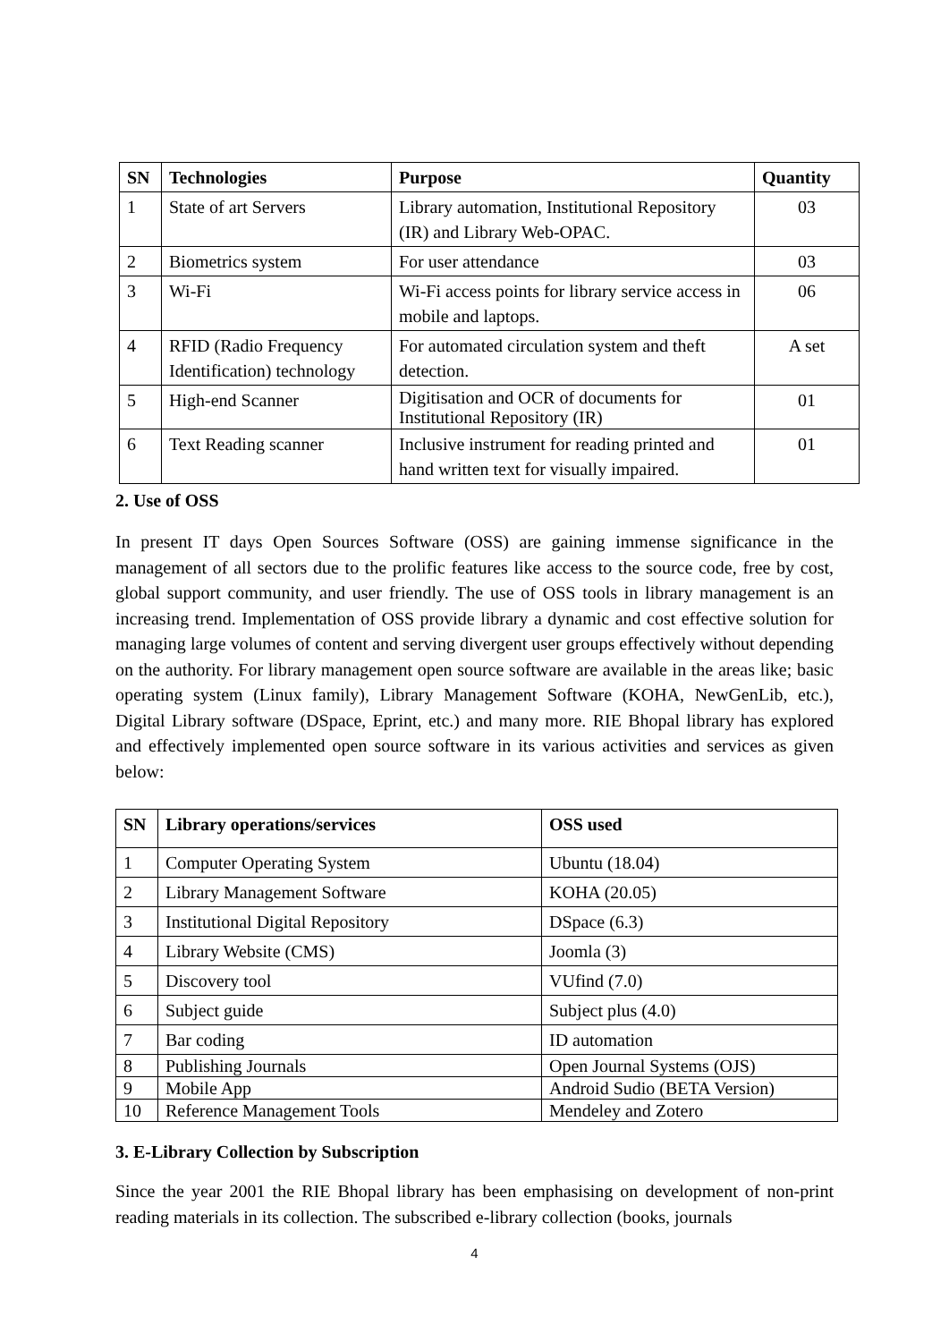| SN | Technologies | Purpose | Quantity |
| --- | --- | --- | --- |
| 1 | State of art Servers | Library automation, Institutional Repository (IR) and Library Web-OPAC. | 03 |
| 2 | Biometrics system | For user attendance | 03 |
| 3 | Wi-Fi | Wi-Fi access points for library service access in mobile and laptops. | 06 |
| 4 | RFID (Radio Frequency Identification) technology | For automated circulation system and theft detection. | A set |
| 5 | High-end Scanner | Digitisation and OCR of documents for Institutional Repository (IR) | 01 |
| 6 | Text Reading scanner | Inclusive instrument for reading printed and hand written text for visually impaired. | 01 |
2. Use of OSS
In present IT days Open Sources Software (OSS) are gaining immense significance in the management of all sectors due to the prolific features like access to the source code, free by cost, global support community, and user friendly. The use of OSS tools in library management is an increasing trend. Implementation of OSS provide library a dynamic and cost effective solution for managing large volumes of content and serving divergent user groups effectively without depending on the authority. For library management open source software are available in the areas like; basic operating system (Linux family), Library Management Software (KOHA, NewGenLib, etc.), Digital Library software (DSpace, Eprint, etc.) and many more. RIE Bhopal library has explored and effectively implemented open source software in its various activities and services as given below:
| SN | Library operations/services | OSS used |
| --- | --- | --- |
| 1 | Computer Operating System | Ubuntu (18.04) |
| 2 | Library Management Software | KOHA (20.05) |
| 3 | Institutional Digital Repository | DSpace (6.3) |
| 4 | Library Website (CMS) | Joomla (3) |
| 5 | Discovery tool | VUfind (7.0) |
| 6 | Subject guide | Subject plus (4.0) |
| 7 | Bar coding | ID automation |
| 8 | Publishing Journals | Open Journal Systems (OJS) |
| 9 | Mobile App | Android Sudio (BETA Version) |
| 10 | Reference Management Tools | Mendeley and Zotero |
3. E-Library Collection by Subscription
Since the year 2001 the RIE Bhopal library has been emphasising on development of non-print reading materials in its collection. The subscribed e-library collection (books, journals
4